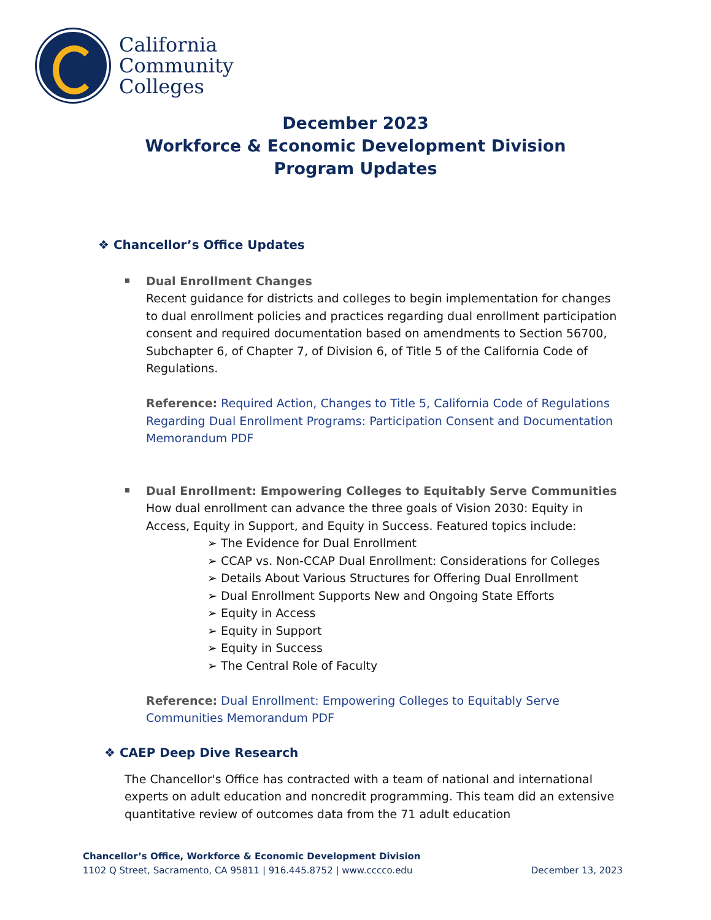California
Community
Colleges
December 2023
Workforce & Economic Development Division
Program Updates
❖ Chancellor’s Office Updates
Dual Enrollment Changes
Recent guidance for districts and colleges to begin implementation for changes to dual enrollment policies and practices regarding dual enrollment participation consent and required documentation based on amendments to Section 56700, Subchapter 6, of Chapter 7, of Division 6, of Title 5 of the California Code of Regulations.
Reference: Required Action, Changes to Title 5, California Code of Regulations Regarding Dual Enrollment Programs: Participation Consent and Documentation Memorandum PDF
Dual Enrollment: Empowering Colleges to Equitably Serve Communities
How dual enrollment can advance the three goals of Vision 2030: Equity in Access, Equity in Support, and Equity in Success. Featured topics include:
The Evidence for Dual Enrollment
CCAP vs. Non-CCAP Dual Enrollment: Considerations for Colleges
Details About Various Structures for Offering Dual Enrollment
Dual Enrollment Supports New and Ongoing State Efforts
Equity in Access
Equity in Support
Equity in Success
The Central Role of Faculty
Reference: Dual Enrollment: Empowering Colleges to Equitably Serve Communities Memorandum PDF
❖ CAEP Deep Dive Research
The Chancellor's Office has contracted with a team of national and international experts on adult education and noncredit programming. This team did an extensive quantitative review of outcomes data from the 71 adult education
Chancellor’s Office, Workforce & Economic Development Division
1102 Q Street, Sacramento, CA 95811 | 916.445.8752 | www.cccco.edu December 13, 2023